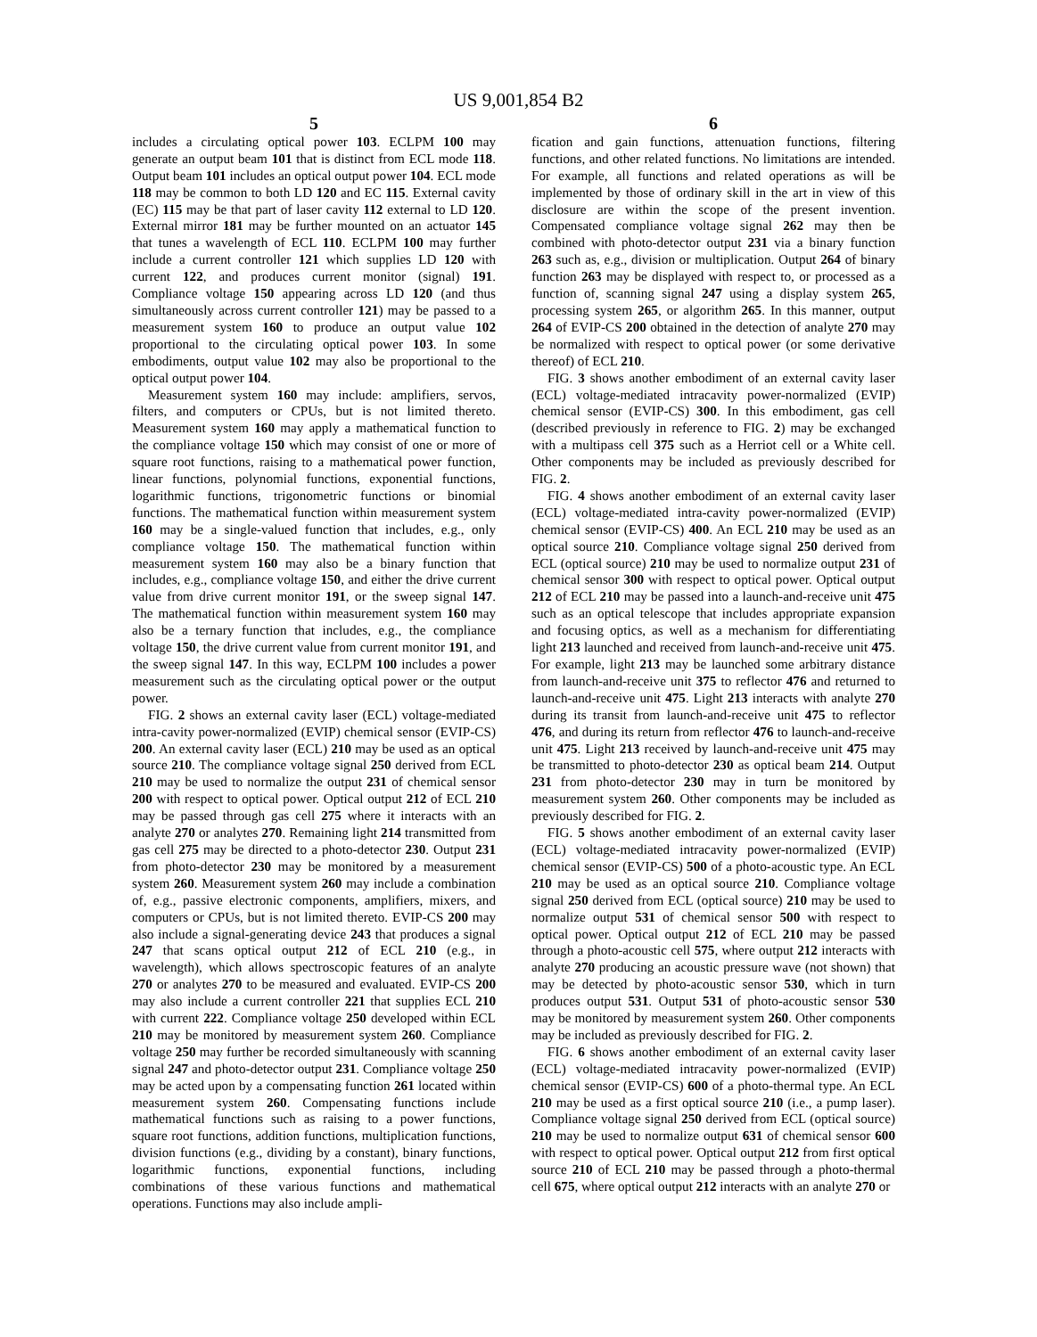US 9,001,854 B2
5
includes a circulating optical power 103. ECLPM 100 may generate an output beam 101 that is distinct from ECL mode 118. Output beam 101 includes an optical output power 104. ECL mode 118 may be common to both LD 120 and EC 115. External cavity (EC) 115 may be that part of laser cavity 112 external to LD 120. External mirror 181 may be further mounted on an actuator 145 that tunes a wavelength of ECL 110. ECLPM 100 may further include a current controller 121 which supplies LD 120 with current 122, and produces current monitor (signal) 191. Compliance voltage 150 appearing across LD 120 (and thus simultaneously across current controller 121) may be passed to a measurement system 160 to produce an output value 102 proportional to the circulating optical power 103. In some embodiments, output value 102 may also be proportional to the optical output power 104.
Measurement system 160 may include: amplifiers, servos, filters, and computers or CPUs, but is not limited thereto. Measurement system 160 may apply a mathematical function to the compliance voltage 150 which may consist of one or more of square root functions, raising to a mathematical power function, linear functions, polynomial functions, exponential functions, logarithmic functions, trigonometric functions or binomial functions. The mathematical function within measurement system 160 may be a single-valued function that includes, e.g., only compliance voltage 150. The mathematical function within measurement system 160 may also be a binary function that includes, e.g., compliance voltage 150, and either the drive current value from drive current monitor 191, or the sweep signal 147. The mathematical function within measurement system 160 may also be a ternary function that includes, e.g., the compliance voltage 150, the drive current value from current monitor 191, and the sweep signal 147. In this way, ECLPM 100 includes a power measurement such as the circulating optical power or the output power.
FIG. 2 shows an external cavity laser (ECL) voltage-mediated intra-cavity power-normalized (EVIP) chemical sensor (EVIP-CS) 200. An external cavity laser (ECL) 210 may be used as an optical source 210. The compliance voltage signal 250 derived from ECL 210 may be used to normalize the output 231 of chemical sensor 200 with respect to optical power. Optical output 212 of ECL 210 may be passed through gas cell 275 where it interacts with an analyte 270 or analytes 270. Remaining light 214 transmitted from gas cell 275 may be directed to a photo-detector 230. Output 231 from photo-detector 230 may be monitored by a measurement system 260. Measurement system 260 may include a combination of, e.g., passive electronic components, amplifiers, mixers, and computers or CPUs, but is not limited thereto. EVIP-CS 200 may also include a signal-generating device 243 that produces a signal 247 that scans optical output 212 of ECL 210 (e.g., in wavelength), which allows spectroscopic features of an analyte 270 or analytes 270 to be measured and evaluated. EVIP-CS 200 may also include a current controller 221 that supplies ECL 210 with current 222. Compliance voltage 250 developed within ECL 210 may be monitored by measurement system 260. Compliance voltage 250 may further be recorded simultaneously with scanning signal 247 and photo-detector output 231. Compliance voltage 250 may be acted upon by a compensating function 261 located within measurement system 260. Compensating functions include mathematical functions such as raising to a power functions, square root functions, addition functions, multiplication functions, division functions (e.g., dividing by a constant), binary functions, logarithmic functions, exponential functions, including combinations of these various functions and mathematical operations. Functions may also include ampli-
6
fication and gain functions, attenuation functions, filtering functions, and other related functions. No limitations are intended. For example, all functions and related operations as will be implemented by those of ordinary skill in the art in view of this disclosure are within the scope of the present invention. Compensated compliance voltage signal 262 may then be combined with photo-detector output 231 via a binary function 263 such as, e.g., division or multiplication. Output 264 of binary function 263 may be displayed with respect to, or processed as a function of, scanning signal 247 using a display system 265, processing system 265, or algorithm 265. In this manner, output 264 of EVIP-CS 200 obtained in the detection of analyte 270 may be normalized with respect to optical power (or some derivative thereof) of ECL 210.
FIG. 3 shows another embodiment of an external cavity laser (ECL) voltage-mediated intracavity power-normalized (EVIP) chemical sensor (EVIP-CS) 300. In this embodiment, gas cell (described previously in reference to FIG. 2) may be exchanged with a multipass cell 375 such as a Herriot cell or a White cell. Other components may be included as previously described for FIG. 2.
FIG. 4 shows another embodiment of an external cavity laser (ECL) voltage-mediated intra-cavity power-normalized (EVIP) chemical sensor (EVIP-CS) 400. An ECL 210 may be used as an optical source 210. Compliance voltage signal 250 derived from ECL (optical source) 210 may be used to normalize output 231 of chemical sensor 300 with respect to optical power. Optical output 212 of ECL 210 may be passed into a launch-and-receive unit 475 such as an optical telescope that includes appropriate expansion and focusing optics, as well as a mechanism for differentiating light 213 launched and received from launch-and-receive unit 475. For example, light 213 may be launched some arbitrary distance from launch-and-receive unit 375 to reflector 476 and returned to launch-and-receive unit 475. Light 213 interacts with analyte 270 during its transit from launch-and-receive unit 475 to reflector 476, and during its return from reflector 476 to launch-and-receive unit 475. Light 213 received by launch-and-receive unit 475 may be transmitted to photo-detector 230 as optical beam 214. Output 231 from photo-detector 230 may in turn be monitored by measurement system 260. Other components may be included as previously described for FIG. 2.
FIG. 5 shows another embodiment of an external cavity laser (ECL) voltage-mediated intracavity power-normalized (EVIP) chemical sensor (EVIP-CS) 500 of a photo-acoustic type. An ECL 210 may be used as an optical source 210. Compliance voltage signal 250 derived from ECL (optical source) 210 may be used to normalize output 531 of chemical sensor 500 with respect to optical power. Optical output 212 of ECL 210 may be passed through a photo-acoustic cell 575, where output 212 interacts with analyte 270 producing an acoustic pressure wave (not shown) that may be detected by photo-acoustic sensor 530, which in turn produces output 531. Output 531 of photo-acoustic sensor 530 may be monitored by measurement system 260. Other components may be included as previously described for FIG. 2.
FIG. 6 shows another embodiment of an external cavity laser (ECL) voltage-mediated intracavity power-normalized (EVIP) chemical sensor (EVIP-CS) 600 of a photo-thermal type. An ECL 210 may be used as a first optical source 210 (i.e., a pump laser). Compliance voltage signal 250 derived from ECL (optical source) 210 may be used to normalize output 631 of chemical sensor 600 with respect to optical power. Optical output 212 from first optical source 210 of ECL 210 may be passed through a photo-thermal cell 675, where optical output 212 interacts with an analyte 270 or